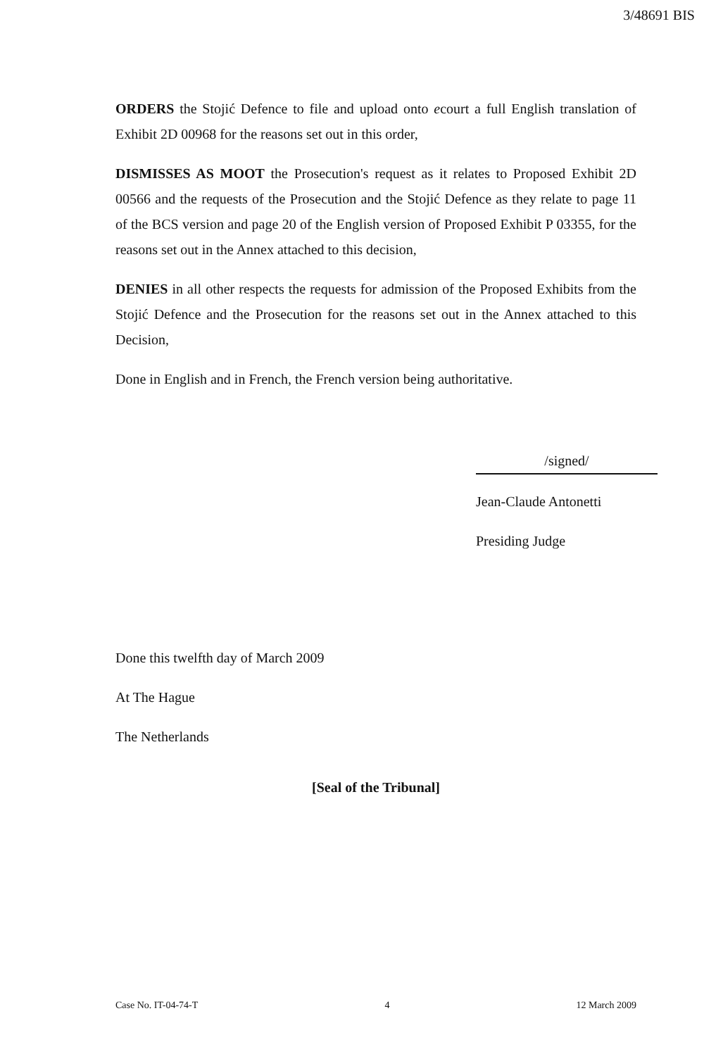3/48691 BIS
ORDERS the Stojić Defence to file and upload onto ecourt a full English translation of Exhibit 2D 00968 for the reasons set out in this order,
DISMISSES AS MOOT the Prosecution's request as it relates to Proposed Exhibit 2D 00566 and the requests of the Prosecution and the Stojić Defence as they relate to page 11 of the BCS version and page 20 of the English version of Proposed Exhibit P 03355, for the reasons set out in the Annex attached to this decision,
DENIES in all other respects the requests for admission of the Proposed Exhibits from the Stojić Defence and the Prosecution for the reasons set out in the Annex attached to this Decision,
Done in English and in French, the French version being authoritative.
/signed/
Jean-Claude Antonetti
Presiding Judge
Done this twelfth day of March 2009
At The Hague
The Netherlands
[Seal of the Tribunal]
Case No. IT-04-74-T 4 12 March 2009